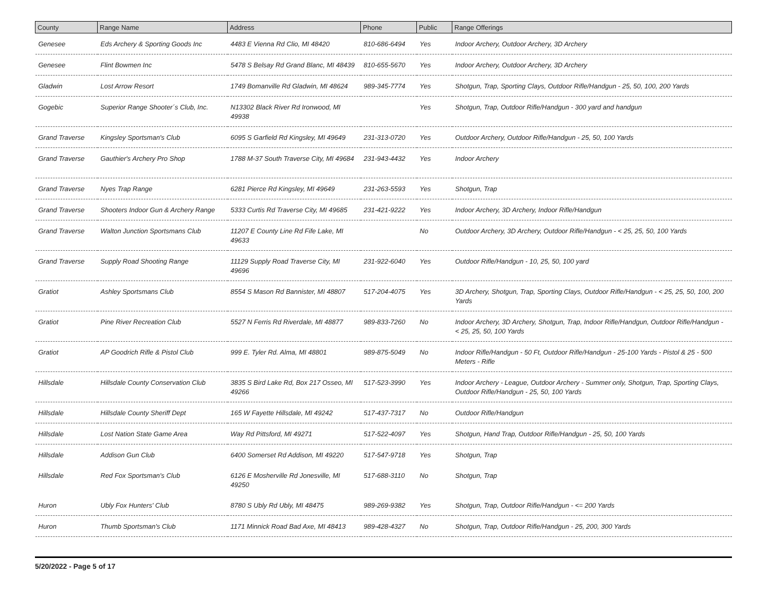| County | Range Name | Address | Phone | Public | Range Offerings |
| --- | --- | --- | --- | --- | --- |
| Genesee | Eds Archery & Sporting Goods Inc | 4483 E Vienna Rd Clio, MI 48420 | 810-686-6494 | Yes | Indoor Archery, Outdoor Archery, 3D Archery |
| Genesee | Flint Bowmen Inc | 5478 S Belsay Rd Grand Blanc, MI 48439 | 810-655-5670 | Yes | Indoor Archery, Outdoor Archery, 3D Archery |
| Gladwin | Lost Arrow Resort | 1749 Bomanville Rd Gladwin, MI 48624 | 989-345-7774 | Yes | Shotgun, Trap, Sporting Clays, Outdoor Rifle/Handgun - 25, 50, 100, 200 Yards |
| Gogebic | Superior Range Shooter´s Club, Inc. | N13302 Black River Rd Ironwood, MI 49938 | | Yes | Shotgun, Trap, Outdoor Rifle/Handgun - 300 yard and handgun |
| Grand Traverse | Kingsley Sportsman's Club | 6095 S Garfield Rd Kingsley, MI 49649 | 231-313-0720 | Yes | Outdoor Archery, Outdoor Rifle/Handgun - 25, 50, 100 Yards |
| Grand Traverse | Gauthier's Archery Pro Shop | 1788 M-37 South Traverse City, MI 49684 | 231-943-4432 | Yes | Indoor Archery |
| Grand Traverse | Nyes Trap Range | 6281 Pierce Rd Kingsley, MI 49649 | 231-263-5593 | Yes | Shotgun, Trap |
| Grand Traverse | Shooters Indoor Gun & Archery Range | 5333 Curtis Rd Traverse City, MI 49685 | 231-421-9222 | Yes | Indoor Archery, 3D Archery, Indoor Rifle/Handgun |
| Grand Traverse | Walton Junction Sportsmans Club | 11207 E County Line Rd Fife Lake, MI 49633 | | No | Outdoor Archery, 3D Archery, Outdoor Rifle/Handgun - < 25, 25, 50, 100 Yards |
| Grand Traverse | Supply Road Shooting Range | 11129 Supply Road Traverse City, MI 49696 | 231-922-6040 | Yes | Outdoor Rifle/Handgun - 10, 25, 50, 100 yard |
| Gratiot | Ashley Sportsmans Club | 8554 S Mason Rd Bannister, MI 48807 | 517-204-4075 | Yes | 3D Archery, Shotgun, Trap, Sporting Clays, Outdoor Rifle/Handgun - < 25, 25, 50, 100, 200 Yards |
| Gratiot | Pine River Recreation Club | 5527 N Ferris Rd Riverdale, MI 48877 | 989-833-7260 | No | Indoor Archery, 3D Archery, Shotgun, Trap, Indoor Rifle/Handgun, Outdoor Rifle/Handgun - < 25, 25, 50, 100 Yards |
| Gratiot | AP Goodrich Rifle & Pistol Club | 999 E. Tyler Rd. Alma, MI 48801 | 989-875-5049 | No | Indoor Rifle/Handgun - 50 Ft, Outdoor Rifle/Handgun - 25-100 Yards - Pistol & 25 - 500 Meters - Rifle |
| Hillsdale | Hillsdale County Conservation Club | 3835 S Bird Lake Rd, Box 217 Osseo, MI 49266 | 517-523-3990 | Yes | Indoor Archery - League, Outdoor Archery - Summer only, Shotgun, Trap, Sporting Clays, Outdoor Rifle/Handgun - 25, 50, 100 Yards |
| Hillsdale | Hillsdale County Sheriff Dept | 165 W Fayette Hillsdale, MI 49242 | 517-437-7317 | No | Outdoor Rifle/Handgun |
| Hillsdale | Lost Nation State Game Area | Way Rd Pittsford, MI 49271 | 517-522-4097 | Yes | Shotgun, Hand Trap, Outdoor Rifle/Handgun - 25, 50, 100 Yards |
| Hillsdale | Addison Gun Club | 6400 Somerset Rd Addison, MI 49220 | 517-547-9718 | Yes | Shotgun, Trap |
| Hillsdale | Red Fox Sportsman's Club | 6126 E Mosherville Rd Jonesville, MI 49250 | 517-688-3110 | No | Shotgun, Trap |
| Huron | Ubly Fox Hunters' Club | 8780 S Ubly Rd Ubly, MI 48475 | 989-269-9382 | Yes | Shotgun, Trap, Outdoor Rifle/Handgun - <= 200 Yards |
| Huron | Thumb Sportsman's Club | 1171 Minnick Road Bad Axe, MI 48413 | 989-428-4327 | No | Shotgun, Trap, Outdoor Rifle/Handgun - 25, 200, 300 Yards |
5/20/2022 - Page 5 of 17